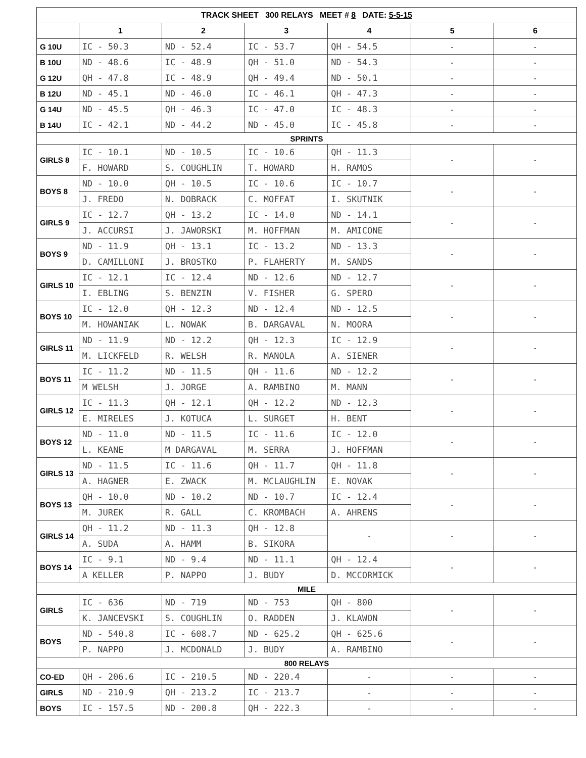| TRACK SHEET 300 RELAYS MEET # 8 DATE: 5-5-15 | | | | | | |
| --- | --- | --- | --- | --- | --- | --- |
| | 1 | 2 | 3 | 4 | 5 | 6 |
| G 10U | IC - 50.3 | ND - 52.4 | IC - 53.7 | QH - 54.5 | - | - |
| B 10U | ND - 48.6 | IC - 48.9 | QH - 51.0 | ND - 54.3 | - | - |
| G 12U | QH - 47.8 | IC - 48.9 | QH - 49.4 | ND - 50.1 | - | - |
| B 12U | ND - 45.1 | ND - 46.0 | IC - 46.1 | QH - 47.3 | - | - |
| G 14U | ND - 45.5 | QH - 46.3 | IC - 47.0 | IC - 48.3 | - | - |
| B 14U | IC - 42.1 | ND - 44.2 | ND - 45.0 | IC - 45.8 | - | - |
| SPRINTS | | | | | | |
| GIRLS 8 | IC - 10.1 | ND - 10.5 | IC - 10.6 | QH - 11.3 | - | - |
| | F. HOWARD | S. COUGHLIN | T. HOWARD | H. RAMOS | | |
| BOYS 8 | ND - 10.0 | QH - 10.5 | IC - 10.6 | IC - 10.7 | - | - |
| | J. FREDO | N. DOBRACK | C. MOFFAT | I. SKUTNIK | | |
| GIRLS 9 | IC - 12.7 | QH - 13.2 | IC - 14.0 | ND - 14.1 | - | - |
| | J. ACCURSI | J. JAWORSKI | M. HOFFMAN | M. AMICONE | | |
| BOYS 9 | ND - 11.9 | QH - 13.1 | IC - 13.2 | ND - 13.3 | - | - |
| | D. CAMILLONI | J. BROSTKO | P. FLAHERTY | M. SANDS | | |
| GIRLS 10 | IC - 12.1 | IC - 12.4 | ND - 12.6 | ND - 12.7 | - | - |
| | I. EBLING | S. BENZIN | V. FISHER | G. SPERO | | |
| BOYS 10 | IC - 12.0 | QH - 12.3 | ND - 12.4 | ND - 12.5 | - | - |
| | M. HOWANIAK | L. NOWAK | B. DARGAVAL | N. MOORA | | |
| GIRLS 11 | ND - 11.9 | ND - 12.2 | QH - 12.3 | IC - 12.9 | - | - |
| | M. LICKFELD | R. WELSH | R. MANOLA | A. SIENER | | |
| BOYS 11 | IC - 11.2 | ND - 11.5 | QH - 11.6 | ND - 12.2 | - | - |
| | M WELSH | J. JORGE | A. RAMBINO | M. MANN | | |
| GIRLS 12 | IC - 11.3 | QH - 12.1 | QH - 12.2 | ND - 12.3 | - | - |
| | E. MIRELES | J. KOTUCA | L. SURGET | H. BENT | | |
| BOYS 12 | ND - 11.0 | ND - 11.5 | IC - 11.6 | IC - 12.0 | - | - |
| | L. KEANE | M DARGAVAL | M. SERRA | J. HOFFMAN | | |
| GIRLS 13 | ND - 11.5 | IC - 11.6 | QH - 11.7 | QH - 11.8 | - | - |
| | A. HAGNER | E. ZWACK | M. MCLAUGHLIN | E. NOVAK | | |
| BOYS 13 | QH - 10.0 | ND - 10.2 | ND - 10.7 | IC - 12.4 | - | - |
| | M. JUREK | R. GALL | C. KROMBACH | A. AHRENS | | |
| GIRLS 14 | QH - 11.2 | ND - 11.3 | QH - 12.8 | - | - | - |
| | A. SUDA | A. HAMM | B. SIKORA | | | |
| BOYS 14 | IC - 9.1 | ND - 9.4 | ND - 11.1 | QH - 12.4 | - | - |
| | A KELLER | P. NAPPO | J. BUDY | D. MCCORMICK | | |
| MILE | | | | | | |
| GIRLS | IC - 636 | ND - 719 | ND - 753 | QH - 800 | - | - |
| | K. JANCEVSKI | S. COUGHLIN | O. RADDEN | J. KLAWON | | |
| BOYS | ND - 540.8 | IC - 608.7 | ND - 625.2 | QH - 625.6 | - | - |
| | P. NAPPO | J. MCDONALD | J. BUDY | A. RAMBINO | | |
| 800 RELAYS | | | | | | |
| CO-ED | QH - 206.6 | IC - 210.5 | ND - 220.4 | - | - | - |
| GIRLS | ND - 210.9 | QH - 213.2 | IC - 213.7 | - | - | - |
| BOYS | IC - 157.5 | ND - 200.8 | QH - 222.3 | - | - | - |